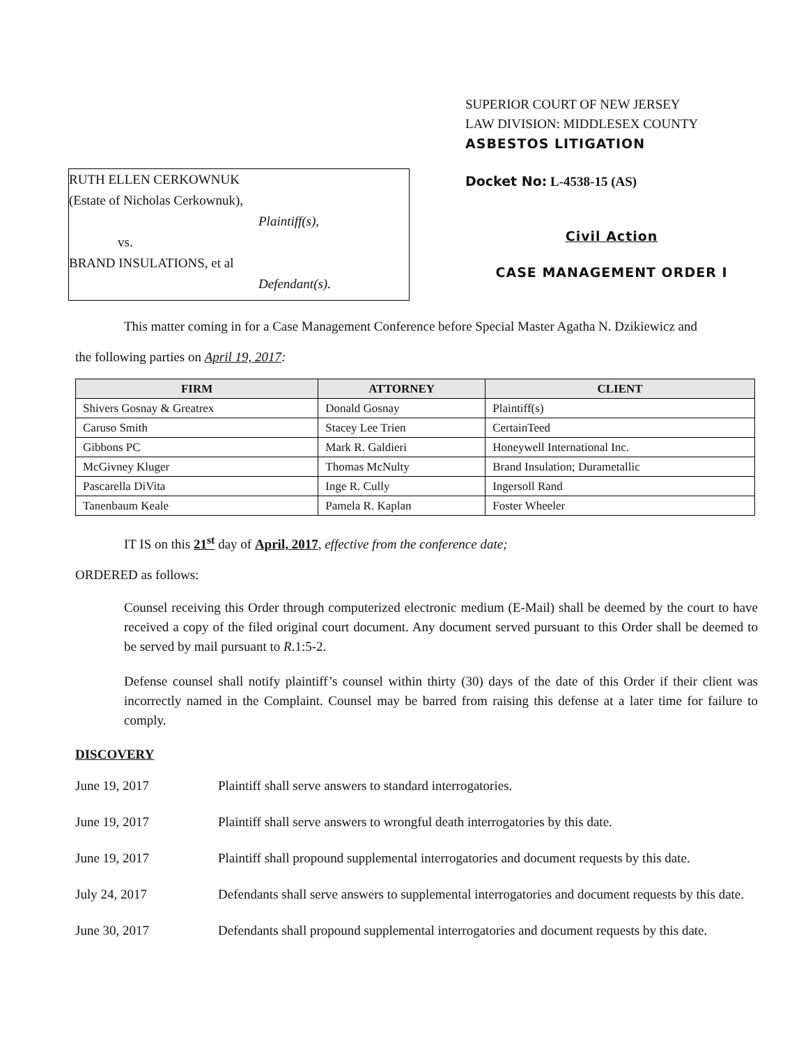RUTH ELLEN CERKOWNUK
(Estate of Nicholas Cerkownuk),
Plaintiff(s),
vs.
BRAND INSULATIONS, et al
Defendant(s).
SUPERIOR COURT OF NEW JERSEY
LAW DIVISION: MIDDLESEX COUNTY
ASBESTOS LITIGATION
Docket No: L-4538-15 (AS)
Civil Action
CASE MANAGEMENT ORDER I
This matter coming in for a Case Management Conference before Special Master Agatha N. Dzikiewicz and
the following parties on April 19, 2017:
| FIRM | ATTORNEY | CLIENT |
| --- | --- | --- |
| Shivers Gosnay & Greatrex | Donald Gosnay | Plaintiff(s) |
| Caruso Smith | Stacey Lee Trien | CertainTeed |
| Gibbons PC | Mark R. Galdieri | Honeywell International Inc. |
| McGivney Kluger | Thomas McNulty | Brand Insulation; Durametallic |
| Pascarella DiVita | Inge R. Cully | Ingersoll Rand |
| Tanenbaum Keale | Pamela R. Kaplan | Foster Wheeler |
IT IS on this 21<sup>st</sup> day of April, 2017, effective from the conference date;
ORDERED as follows:
Counsel receiving this Order through computerized electronic medium (E-Mail) shall be deemed by the court to have received a copy of the filed original court document. Any document served pursuant to this Order shall be deemed to be served by mail pursuant to R.1:5-2.
Defense counsel shall notify plaintiff’s counsel within thirty (30) days of the date of this Order if their client was incorrectly named in the Complaint. Counsel may be barred from raising this defense at a later time for failure to comply.
DISCOVERY
June 19, 2017 Plaintiff shall serve answers to standard interrogatories.
June 19, 2017 Plaintiff shall serve answers to wrongful death interrogatories by this date.
June 19, 2017 Plaintiff shall propound supplemental interrogatories and document requests by this date.
July 24, 2017 Defendants shall serve answers to supplemental interrogatories and document requests by this date.
June 30, 2017 Defendants shall propound supplemental interrogatories and document requests by this date.